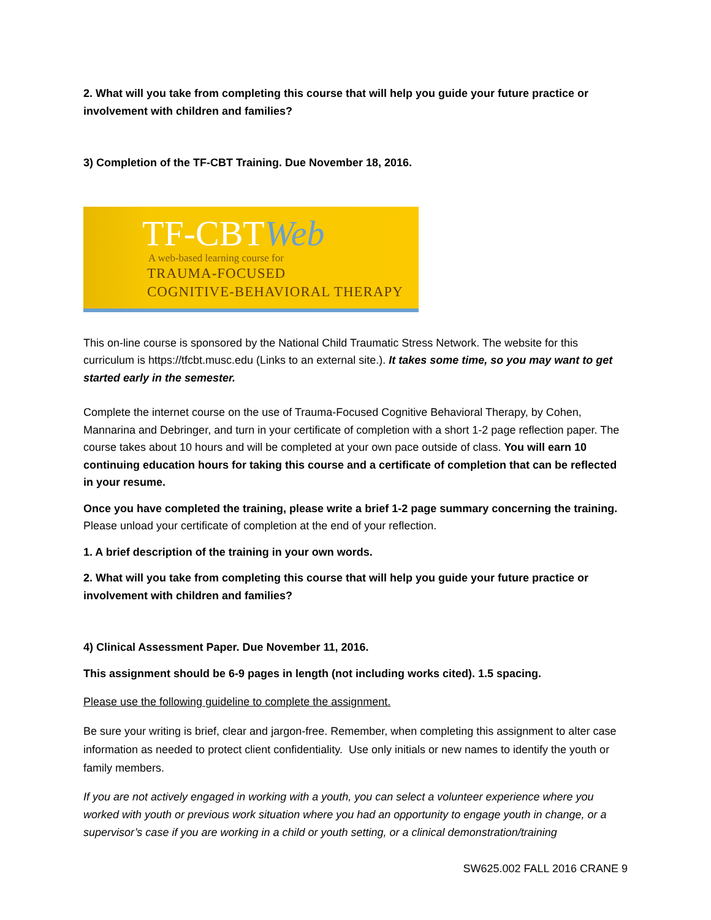2. What will you take from completing this course that will help you guide your future practice or involvement with children and families?
3) Completion of the TF-CBT Training. Due November 18, 2016.
TF-CBTWeb
A web-based learning course for
TRAUMA-FOCUSED
COGNITIVE-BEHAVIORAL THERAPY
This on-line course is sponsored by the National Child Traumatic Stress Network. The website for this curriculum is https://tfcbt.musc.edu (Links to an external site.). It takes some time, so you may want to get started early in the semester.
Complete the internet course on the use of Trauma-Focused Cognitive Behavioral Therapy, by Cohen, Mannarina and Debringer, and turn in your certificate of completion with a short 1-2 page reflection paper. The course takes about 10 hours and will be completed at your own pace outside of class. You will earn 10 continuing education hours for taking this course and a certificate of completion that can be reflected in your resume.
Once you have completed the training, please write a brief 1-2 page summary concerning the training. Please unload your certificate of completion at the end of your reflection.
1. A brief description of the training in your own words.
2. What will you take from completing this course that will help you guide your future practice or involvement with children and families?
4) Clinical Assessment Paper. Due November 11, 2016.
This assignment should be 6-9 pages in length (not including works cited). 1.5 spacing.
Please use the following guideline to complete the assignment.
Be sure your writing is brief, clear and jargon-free. Remember, when completing this assignment to alter case information as needed to protect client confidentiality. Use only initials or new names to identify the youth or family members.
If you are not actively engaged in working with a youth, you can select a volunteer experience where you worked with youth or previous work situation where you had an opportunity to engage youth in change, or a supervisor’s case if you are working in a child or youth setting, or a clinical demonstration/training
SW625.002 FALL 2016 CRANE 9